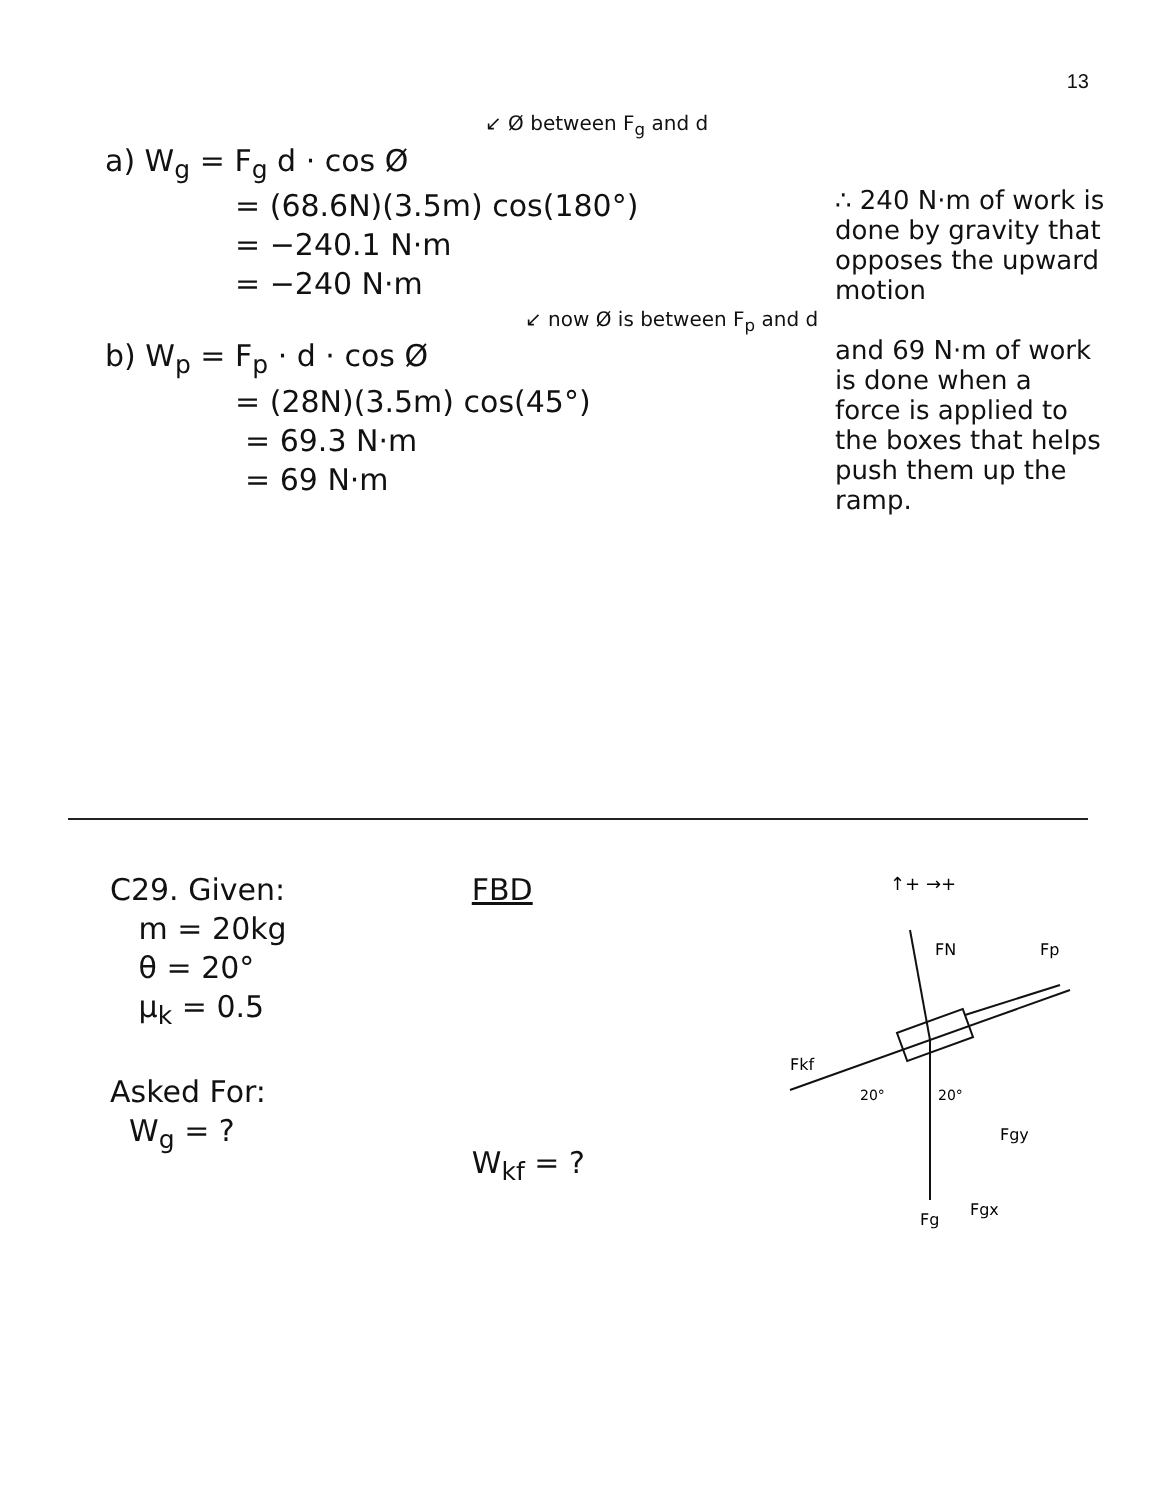13
↙ Ø between F<sub>g</sub> and d
a) W<sub>g</sub> = F<sub>g</sub> d · cos Ø
= (68.6N)(3.5m) cos(180°)
= −240.1 N·m
= −240 N·m
∴ 240 N·m of work is done by gravity that opposes the upward motion
↙ now Ø is between F<sub>p</sub> and d
b) W<sub>p</sub> = F<sub>p</sub> · d · cos Ø
= (28N)(3.5m) cos(45°)
= 69.3 N·m
= 69 N·m
and 69 N·m of work is done when a force is applied to the boxes that helps push them up the ramp.
C29. Given:
m = 20kg
θ = 20°
μ<sub>k</sub> = 0.5
Asked For:
W<sub>g</sub> = ?
FBD
W<sub>kf</sub> = ?
↑+ →+
FN
Fp
Fkf
20°
20°
Fgy
Fg
Fgx